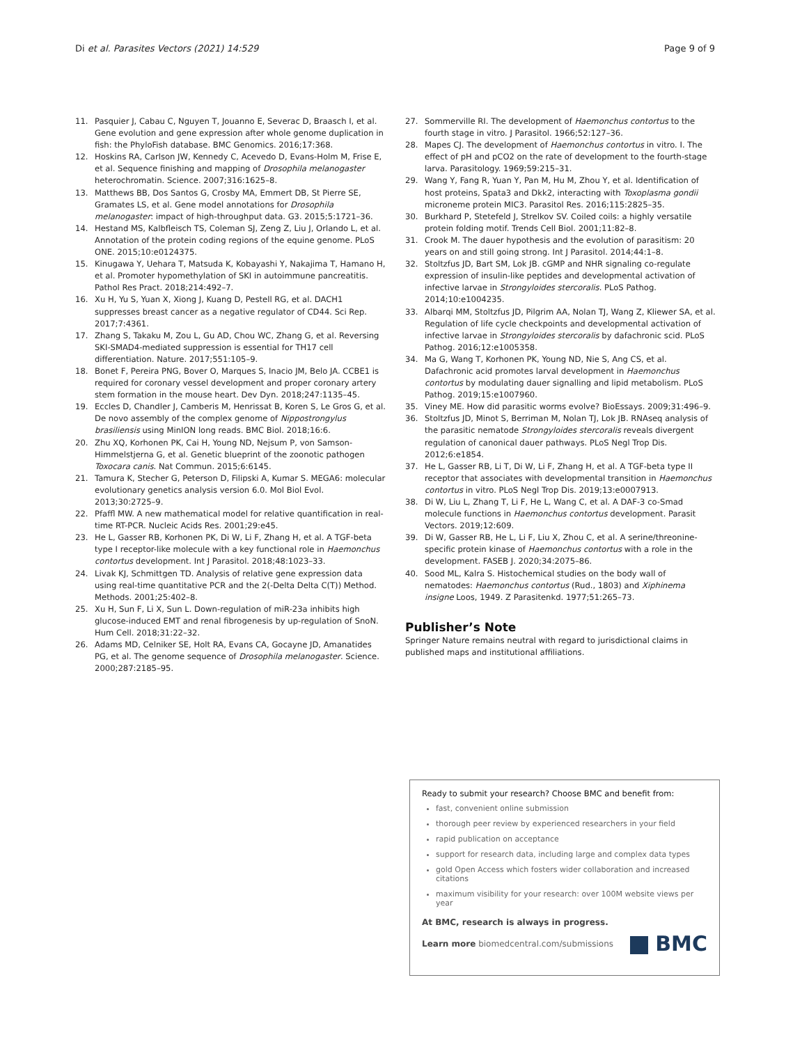Di et al. Parasites Vectors (2021) 14:529
Page 9 of 9
11. Pasquier J, Cabau C, Nguyen T, Jouanno E, Severac D, Braasch I, et al. Gene evolution and gene expression after whole genome duplication in fish: the PhyloFish database. BMC Genomics. 2016;17:368.
12. Hoskins RA, Carlson JW, Kennedy C, Acevedo D, Evans-Holm M, Frise E, et al. Sequence finishing and mapping of Drosophila melanogaster heterochromatin. Science. 2007;316:1625–8.
13. Matthews BB, Dos Santos G, Crosby MA, Emmert DB, St Pierre SE, Gramates LS, et al. Gene model annotations for Drosophila melanogaster: impact of high-throughput data. G3. 2015;5:1721–36.
14. Hestand MS, Kalbfleisch TS, Coleman SJ, Zeng Z, Liu J, Orlando L, et al. Annotation of the protein coding regions of the equine genome. PLoS ONE. 2015;10:e0124375.
15. Kinugawa Y, Uehara T, Matsuda K, Kobayashi Y, Nakajima T, Hamano H, et al. Promoter hypomethylation of SKI in autoimmune pancreatitis. Pathol Res Pract. 2018;214:492–7.
16. Xu H, Yu S, Yuan X, Xiong J, Kuang D, Pestell RG, et al. DACH1 suppresses breast cancer as a negative regulator of CD44. Sci Rep. 2017;7:4361.
17. Zhang S, Takaku M, Zou L, Gu AD, Chou WC, Zhang G, et al. Reversing SKI-SMAD4-mediated suppression is essential for TH17 cell differentiation. Nature. 2017;551:105–9.
18. Bonet F, Pereira PNG, Bover O, Marques S, Inacio JM, Belo JA. CCBE1 is required for coronary vessel development and proper coronary artery stem formation in the mouse heart. Dev Dyn. 2018;247:1135–45.
19. Eccles D, Chandler J, Camberis M, Henrissat B, Koren S, Le Gros G, et al. De novo assembly of the complex genome of Nippostrongylus brasiliensis using MinION long reads. BMC Biol. 2018;16:6.
20. Zhu XQ, Korhonen PK, Cai H, Young ND, Nejsum P, von Samson-Himmelstjerna G, et al. Genetic blueprint of the zoonotic pathogen Toxocara canis. Nat Commun. 2015;6:6145.
21. Tamura K, Stecher G, Peterson D, Filipski A, Kumar S. MEGA6: molecular evolutionary genetics analysis version 6.0. Mol Biol Evol. 2013;30:2725–9.
22. Pfaffl MW. A new mathematical model for relative quantification in real-time RT-PCR. Nucleic Acids Res. 2001;29:e45.
23. He L, Gasser RB, Korhonen PK, Di W, Li F, Zhang H, et al. A TGF-beta type I receptor-like molecule with a key functional role in Haemonchus contortus development. Int J Parasitol. 2018;48:1023–33.
24. Livak KJ, Schmittgen TD. Analysis of relative gene expression data using real-time quantitative PCR and the 2(-Delta Delta C(T)) Method. Methods. 2001;25:402–8.
25. Xu H, Sun F, Li X, Sun L. Down-regulation of miR-23a inhibits high glucose-induced EMT and renal fibrogenesis by up-regulation of SnoN. Hum Cell. 2018;31:22–32.
26. Adams MD, Celniker SE, Holt RA, Evans CA, Gocayne JD, Amanatides PG, et al. The genome sequence of Drosophila melanogaster. Science. 2000;287:2185–95.
27. Sommerville RI. The development of Haemonchus contortus to the fourth stage in vitro. J Parasitol. 1966;52:127–36.
28. Mapes CJ. The development of Haemonchus contortus in vitro. I. The effect of pH and pCO2 on the rate of development to the fourth-stage larva. Parasitology. 1969;59:215–31.
29. Wang Y, Fang R, Yuan Y, Pan M, Hu M, Zhou Y, et al. Identification of host proteins, Spata3 and Dkk2, interacting with Toxoplasma gondii microneme protein MIC3. Parasitol Res. 2016;115:2825–35.
30. Burkhard P, Stetefeld J, Strelkov SV. Coiled coils: a highly versatile protein folding motif. Trends Cell Biol. 2001;11:82–8.
31. Crook M. The dauer hypothesis and the evolution of parasitism: 20 years on and still going strong. Int J Parasitol. 2014;44:1–8.
32. Stoltzfus JD, Bart SM, Lok JB. cGMP and NHR signaling co-regulate expression of insulin-like peptides and developmental activation of infective larvae in Strongyloides stercoralis. PLoS Pathog. 2014;10:e1004235.
33. Albarqi MM, Stoltzfus JD, Pilgrim AA, Nolan TJ, Wang Z, Kliewer SA, et al. Regulation of life cycle checkpoints and developmental activation of infective larvae in Strongyloides stercoralis by dafachronic scid. PLoS Pathog. 2016;12:e1005358.
34. Ma G, Wang T, Korhonen PK, Young ND, Nie S, Ang CS, et al. Dafachronic acid promotes larval development in Haemonchus contortus by modulating dauer signalling and lipid metabolism. PLoS Pathog. 2019;15:e1007960.
35. Viney ME. How did parasitic worms evolve? BioEssays. 2009;31:496–9.
36. Stoltzfus JD, Minot S, Berriman M, Nolan TJ, Lok JB. RNAseq analysis of the parasitic nematode Strongyloides stercoralis reveals divergent regulation of canonical dauer pathways. PLoS Negl Trop Dis. 2012;6:e1854.
37. He L, Gasser RB, Li T, Di W, Li F, Zhang H, et al. A TGF-beta type II receptor that associates with developmental transition in Haemonchus contortus in vitro. PLoS Negl Trop Dis. 2019;13:e0007913.
38. Di W, Liu L, Zhang T, Li F, He L, Wang C, et al. A DAF-3 co-Smad molecule functions in Haemonchus contortus development. Parasit Vectors. 2019;12:609.
39. Di W, Gasser RB, He L, Li F, Liu X, Zhou C, et al. A serine/threonine-specific protein kinase of Haemonchus contortus with a role in the development. FASEB J. 2020;34:2075–86.
40. Sood ML, Kalra S. Histochemical studies on the body wall of nematodes: Haemonchus contortus (Rud., 1803) and Xiphinema insigne Loos, 1949. Z Parasitenkd. 1977;51:265–73.
Publisher’s Note
Springer Nature remains neutral with regard to jurisdictional claims in published maps and institutional affiliations.
Ready to submit your research? Choose BMC and benefit from:
fast, convenient online submission
thorough peer review by experienced researchers in your field
rapid publication on acceptance
support for research data, including large and complex data types
gold Open Access which fosters wider collaboration and increased citations
maximum visibility for your research: over 100M website views per year
At BMC, research is always in progress.
Learn more biomedcentral.com/submissions
BMC